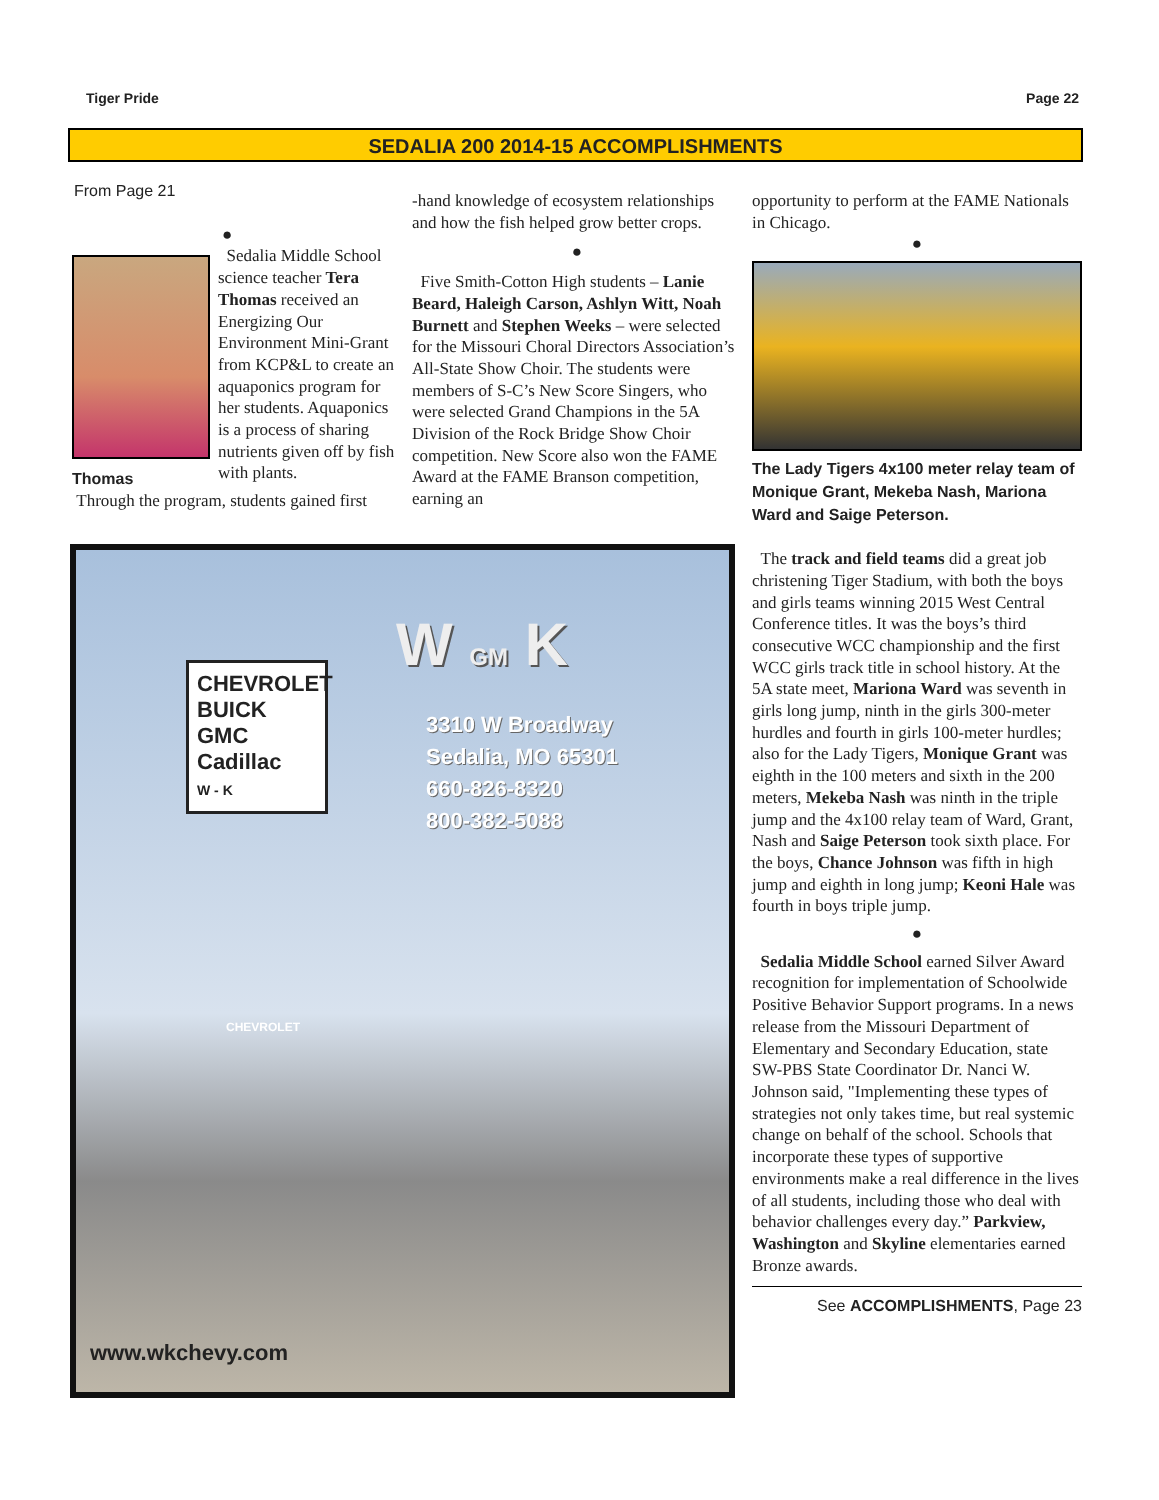Tiger Pride Page 22
SEDALIA 200 2014-15 ACCOMPLISHMENTS
From Page 21
●
Thomas
Sedalia Middle School science teacher Tera Thomas received an Energizing Our Environment Mini-Grant from KCP&L to create an aquaponics program for her students. Aquaponics is a process of sharing nutrients given off by fish with plants.
Through the program, students gained first
-hand knowledge of ecosystem relationships and how the fish helped grow better crops.
●
Five Smith-Cotton High students – Lanie Beard, Haleigh Carson, Ashlyn Witt, Noah Burnett and Stephen Weeks – were selected for the Missouri Choral Directors Association’s All-State Show Choir. The students were members of S-C’s New Score Singers, who were selected Grand Champions in the 5A Division of the Rock Bridge Show Choir competition. New Score also won the FAME Award at the FAME Branson competition, earning an
opportunity to perform at the FAME Nationals in Chicago.
●
The Lady Tigers 4x100 meter relay team of Monique Grant, Mekeba Nash, Mariona Ward and Saige Peterson.
The track and field teams did a great job christening Tiger Stadium, with both the boys and girls teams winning 2015 West Central Conference titles. It was the boys’s third consecutive WCC championship and the first WCC girls track title in school history. At the 5A state meet, Mariona Ward was seventh in girls long jump, ninth in the girls 300-meter hurdles and fourth in girls 100-meter hurdles; also for the Lady Tigers, Monique Grant was eighth in the 100 meters and sixth in the 200 meters, Mekeba Nash was ninth in the triple jump and the 4x100 relay team of Ward, Grant, Nash and Saige Peterson took sixth place. For the boys, Chance Johnson was fifth in high jump and eighth in long jump; Keoni Hale was fourth in boys triple jump.
●
Sedalia Middle School earned Silver Award recognition for implementation of Schoolwide Positive Behavior Support programs. In a news release from the Missouri Department of Elementary and Secondary Education, state SW-PBS State Coordinator Dr. Nanci W. Johnson said, "Implementing these types of strategies not only takes time, but real systemic change on behalf of the school. Schools that incorporate these types of supportive environments make a real difference in the lives of all students, including those who deal with behavior challenges every day.” Parkview, Washington and Skyline elementaries earned Bronze awards.
See ACCOMPLISHMENTS, Page 23
W GM K
3310 W Broadway
Sedalia, MO 65301
660-826-8320
800-382-5088
CHEVROLET
BUICK
GMC
Cadillac
W - K
CHEVROLET
www.wkchevy.com